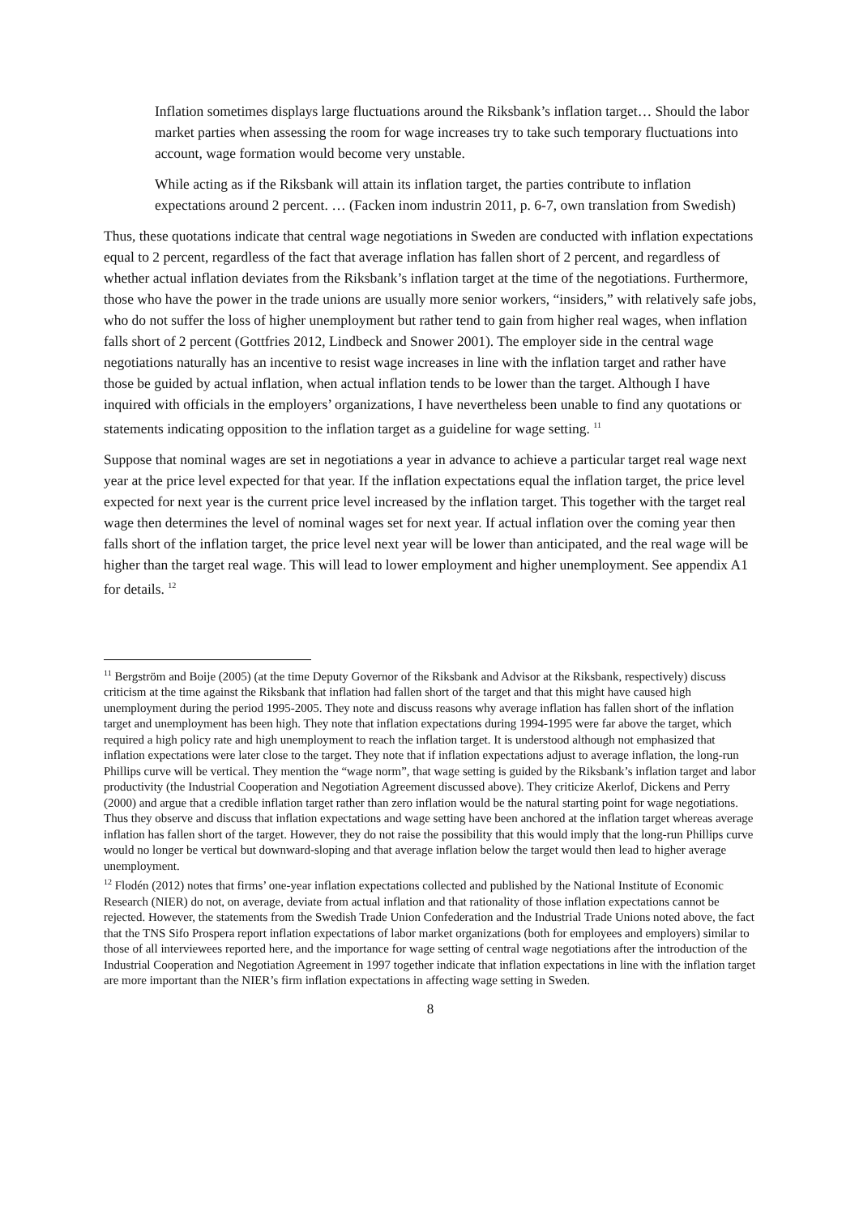Inflation sometimes displays large fluctuations around the Riksbank’s inflation target… Should the labor market parties when assessing the room for wage increases try to take such temporary fluctuations into account, wage formation would become very unstable.
While acting as if the Riksbank will attain its inflation target, the parties contribute to inflation expectations around 2 percent. … (Facken inom industrin 2011, p. 6-7, own translation from Swedish)
Thus, these quotations indicate that central wage negotiations in Sweden are conducted with inflation expectations equal to 2 percent, regardless of the fact that average inflation has fallen short of 2 percent, and regardless of whether actual inflation deviates from the Riksbank’s inflation target at the time of the negotiations. Furthermore, those who have the power in the trade unions are usually more senior workers, “insiders,” with relatively safe jobs, who do not suffer the loss of higher unemployment but rather tend to gain from higher real wages, when inflation falls short of 2 percent (Gottfries 2012, Lindbeck and Snower 2001). The employer side in the central wage negotiations naturally has an incentive to resist wage increases in line with the inflation target and rather have those be guided by actual inflation, when actual inflation tends to be lower than the target. Although I have inquired with officials in the employers’ organizations, I have nevertheless been unable to find any quotations or statements indicating opposition to the inflation target as a guideline for wage setting. <sup>11</sup>
Suppose that nominal wages are set in negotiations a year in advance to achieve a particular target real wage next year at the price level expected for that year. If the inflation expectations equal the inflation target, the price level expected for next year is the current price level increased by the inflation target. This together with the target real wage then determines the level of nominal wages set for next year. If actual inflation over the coming year then falls short of the inflation target, the price level next year will be lower than anticipated, and the real wage will be higher than the target real wage. This will lead to lower employment and higher unemployment. See appendix A1 for details. <sup>12</sup>
<sup>11</sup> Bergström and Boije (2005) (at the time Deputy Governor of the Riksbank and Advisor at the Riksbank, respectively) discuss criticism at the time against the Riksbank that inflation had fallen short of the target and that this might have caused high unemployment during the period 1995-2005. They note and discuss reasons why average inflation has fallen short of the inflation target and unemployment has been high. They note that inflation expectations during 1994-1995 were far above the target, which required a high policy rate and high unemployment to reach the inflation target. It is understood although not emphasized that inflation expectations were later close to the target. They note that if inflation expectations adjust to average inflation, the long-run Phillips curve will be vertical. They mention the “wage norm”, that wage setting is guided by the Riksbank’s inflation target and labor productivity (the Industrial Cooperation and Negotiation Agreement discussed above). They criticize Akerlof, Dickens and Perry (2000) and argue that a credible inflation target rather than zero inflation would be the natural starting point for wage negotiations. Thus they observe and discuss that inflation expectations and wage setting have been anchored at the inflation target whereas average inflation has fallen short of the target. However, they do not raise the possibility that this would imply that the long-run Phillips curve would no longer be vertical but downward-sloping and that average inflation below the target would then lead to higher average unemployment.
<sup>12</sup> Flodén (2012) notes that firms’ one-year inflation expectations collected and published by the National Institute of Economic Research (NIER) do not, on average, deviate from actual inflation and that rationality of those inflation expectations cannot be rejected. However, the statements from the Swedish Trade Union Confederation and the Industrial Trade Unions noted above, the fact that the TNS Sifo Prospera report inflation expectations of labor market organizations (both for employees and employers) similar to those of all interviewees reported here, and the importance for wage setting of central wage negotiations after the introduction of the Industrial Cooperation and Negotiation Agreement in 1997 together indicate that inflation expectations in line with the inflation target are more important than the NIER’s firm inflation expectations in affecting wage setting in Sweden.
8